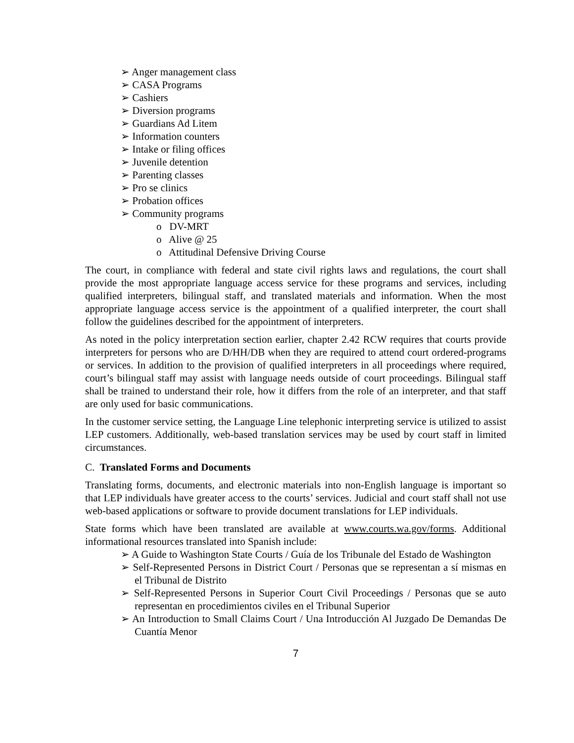➢ Anger management class
➢ CASA Programs
➢ Cashiers
➢ Diversion programs
➢ Guardians Ad Litem
➢ Information counters
➢ Intake or filing offices
➢ Juvenile detention
➢ Parenting classes
➢ Pro se clinics
➢ Probation offices
➢ Community programs
o DV-MRT
o Alive @ 25
o Attitudinal Defensive Driving Course
The court, in compliance with federal and state civil rights laws and regulations, the court shall provide the most appropriate language access service for these programs and services, including qualified interpreters, bilingual staff, and translated materials and information. When the most appropriate language access service is the appointment of a qualified interpreter, the court shall follow the guidelines described for the appointment of interpreters.
As noted in the policy interpretation section earlier, chapter 2.42 RCW requires that courts provide interpreters for persons who are D/HH/DB when they are required to attend court ordered-programs or services. In addition to the provision of qualified interpreters in all proceedings where required, court’s bilingual staff may assist with language needs outside of court proceedings. Bilingual staff shall be trained to understand their role, how it differs from the role of an interpreter, and that staff are only used for basic communications.
In the customer service setting, the Language Line telephonic interpreting service is utilized to assist LEP customers. Additionally, web-based translation services may be used by court staff in limited circumstances.
C. Translated Forms and Documents
Translating forms, documents, and electronic materials into non-English language is important so that LEP individuals have greater access to the courts’ services. Judicial and court staff shall not use web-based applications or software to provide document translations for LEP individuals.
State forms which have been translated are available at www.courts.wa.gov/forms. Additional informational resources translated into Spanish include:
➢ A Guide to Washington State Courts / Guía de los Tribunale del Estado de Washington
➢ Self-Represented Persons in District Court / Personas que se representan a sí mismas en el Tribunal de Distrito
➢ Self-Represented Persons in Superior Court Civil Proceedings / Personas que se auto representan en procedimientos civiles en el Tribunal Superior
➢ An Introduction to Small Claims Court / Una Introducción Al Juzgado De Demandas De Cuantía Menor
7